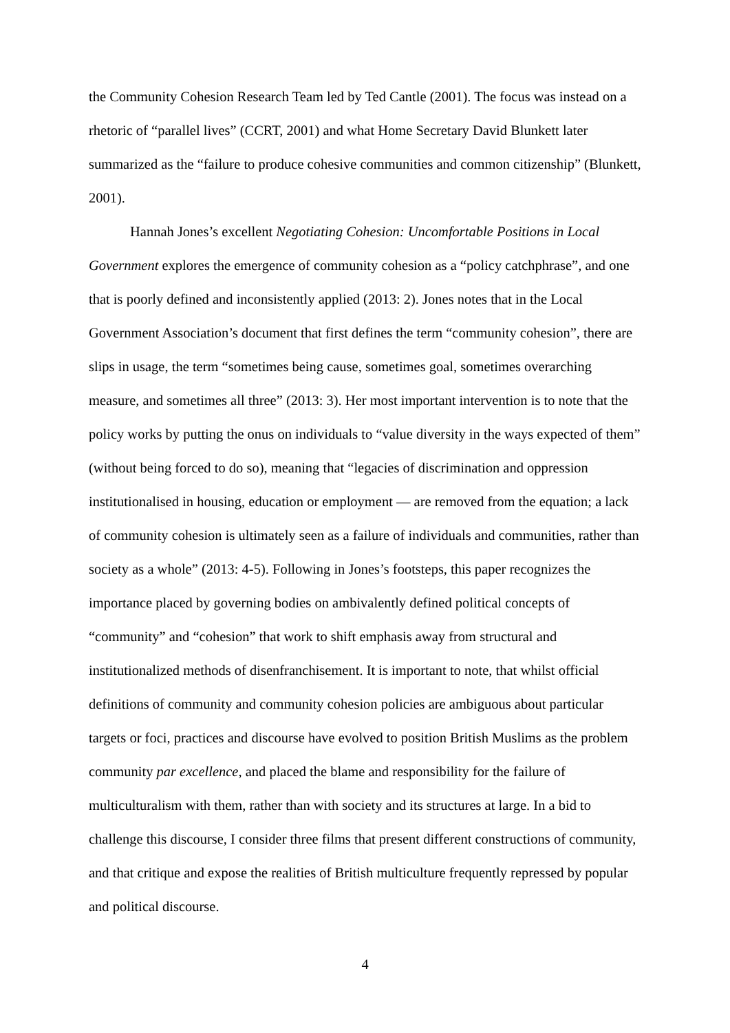the Community Cohesion Research Team led by Ted Cantle (2001). The focus was instead on a rhetoric of “parallel lives” (CCRT, 2001) and what Home Secretary David Blunkett later summarized as the “failure to produce cohesive communities and common citizenship” (Blunkett, 2001).
Hannah Jones’s excellent Negotiating Cohesion: Uncomfortable Positions in Local Government explores the emergence of community cohesion as a “policy catchphrase”, and one that is poorly defined and inconsistently applied (2013: 2). Jones notes that in the Local Government Association’s document that first defines the term “community cohesion”, there are slips in usage, the term “sometimes being cause, sometimes goal, sometimes overarching measure, and sometimes all three” (2013: 3). Her most important intervention is to note that the policy works by putting the onus on individuals to “value diversity in the ways expected of them” (without being forced to do so), meaning that “legacies of discrimination and oppression institutionalised in housing, education or employment — are removed from the equation; a lack of community cohesion is ultimately seen as a failure of individuals and communities, rather than society as a whole” (2013: 4-5). Following in Jones’s footsteps, this paper recognizes the importance placed by governing bodies on ambivalently defined political concepts of “community” and “cohesion” that work to shift emphasis away from structural and institutionalized methods of disenfranchisement. It is important to note, that whilst official definitions of community and community cohesion policies are ambiguous about particular targets or foci, practices and discourse have evolved to position British Muslims as the problem community par excellence, and placed the blame and responsibility for the failure of multiculturalism with them, rather than with society and its structures at large. In a bid to challenge this discourse, I consider three films that present different constructions of community, and that critique and expose the realities of British multiculture frequently repressed by popular and political discourse.
4